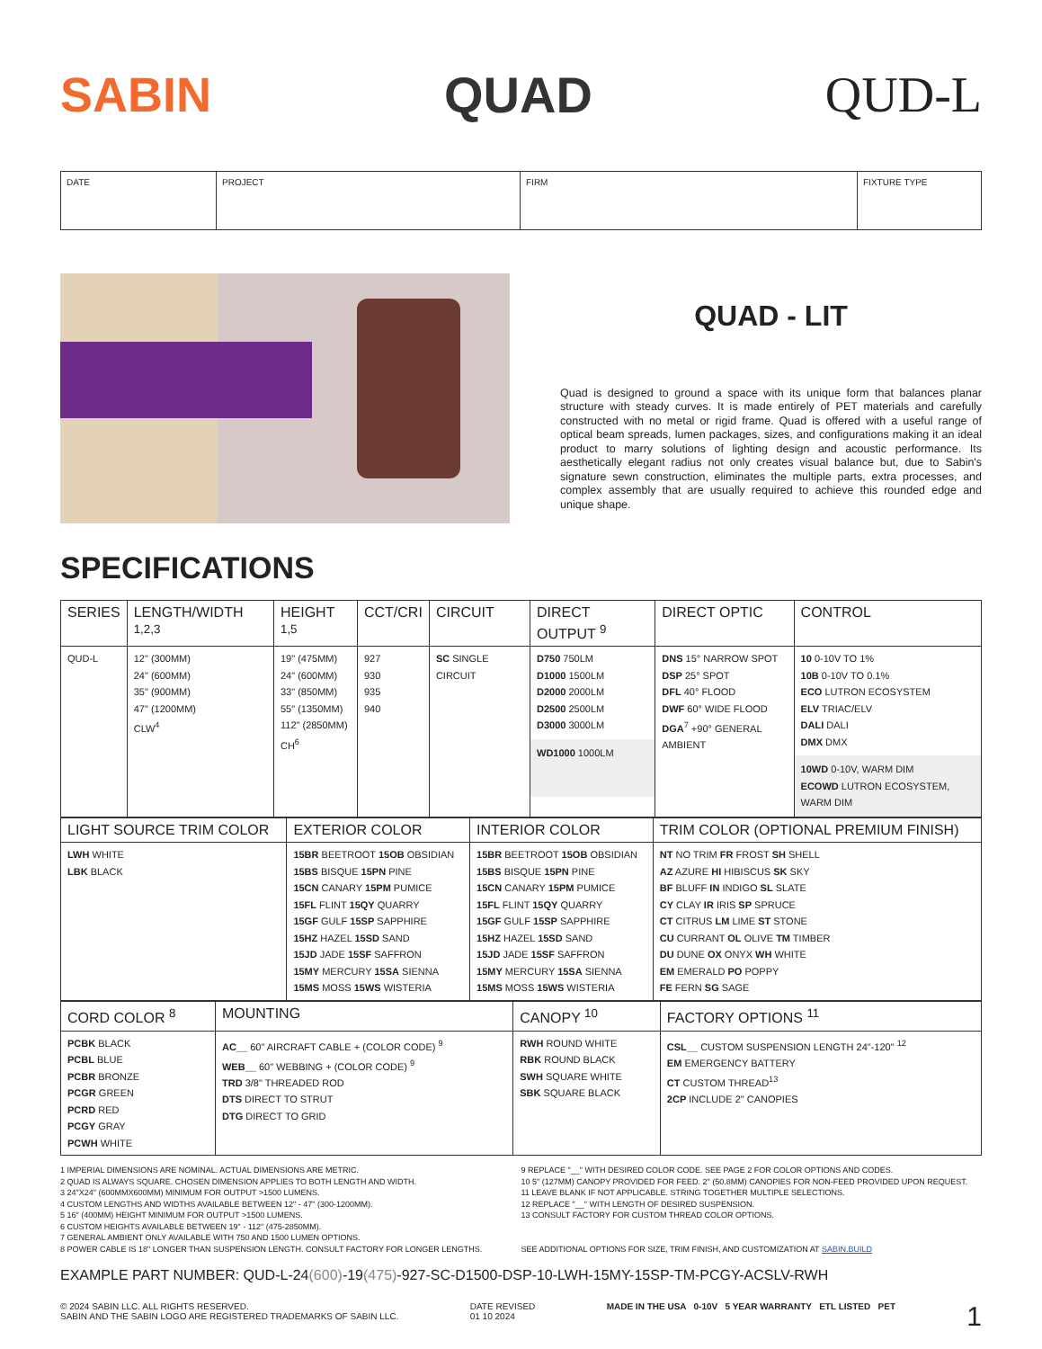SABIN QUAD QUD-L
| DATE | PROJECT | FIRM | FIXTURE TYPE |
QUAD - LIT
Quad is designed to ground a space with its unique form that balances planar structure with steady curves. It is made entirely of PET materials and carefully constructed with no metal or rigid frame. Quad is offered with a useful range of optical beam spreads, lumen packages, sizes, and configurations making it an ideal product to marry solutions of lighting design and acoustic performance. Its aesthetically elegant radius not only creates visual balance but, due to Sabin's signature sewn construction, eliminates the multiple parts, extra processes, and complex assembly that are usually required to achieve this rounded edge and unique shape.
SPECIFICATIONS
| SERIES | LENGTH/WIDTH <sup>1,2,3</sup> | HEIGHT <sup>1,5</sup> | CCT/CRI | CIRCUIT | DIRECT OUTPUT <sup>9</sup> | DIRECT OPTIC | CONTROL |
| --- | --- | --- | --- | --- | --- | --- | --- |
| QUD-L | 12" (300MM) 24" (600MM) 35" (900MM) 47" (1200MM) CLW<sup>4</sup> | 19" (475MM) 24" (600MM) 33" (850MM) 55" (1350MM) 112" (2850MM) CH<sup>6</sup> | 927 930 935 940 | SC SINGLE CIRCUIT | D750 750LM D1000 1500LM D2000 2000LM D2500 2500LM D3000 3000LM WD1000 1000LM | DNS 15° NARROW SPOT DSP 25° SPOT DFL 40° FLOOD DWF 60° WIDE FLOOD DGA<sup>7</sup> +90° GENERAL AMBIENT | 10 0-10V TO 1% 10B 0-10V TO 0.1% ECO LUTRON ECOSYSTEM ELV TRIAC/ELV DALI DALI DMX DMX 10WD 0-10V, WARM DIM ECOWD LUTRON ECOSYSTEM, WARM DIM |
| LIGHT SOURCE TRIM COLOR | EXTERIOR COLOR | INTERIOR COLOR | TRIM COLOR (OPTIONAL PREMIUM FINISH) |
| --- | --- | --- | --- |
| LWH WHITE LBK BLACK | 15BR BEETROOT 15OB OBSIDIAN 15BS BISQUE 15PN PINE 15CN CANARY 15PM PUMICE 15FL FLINT 15QY QUARRY 15GF GULF 15SP SAPPHIRE 15HZ HAZEL 15SD SAND 15JD JADE 15SF SAFFRON 15MY MERCURY 15SA SIENNA 15MS MOSS 15WS WISTERIA | 15BR BEETROOT 15OB OBSIDIAN 15BS BISQUE 15PN PINE 15CN CANARY 15PM PUMICE 15FL FLINT 15QY QUARRY 15GF GULF 15SP SAPPHIRE 15HZ HAZEL 15SD SAND 15JD JADE 15SF SAFFRON 15MY MERCURY 15SA SIENNA 15MS MOSS 15WS WISTERIA | NT NO TRIM FR FROST SH SHELL AZ AZURE HI HIBISCUS SK SKY BF BLUFF IN INDIGO SL SLATE CY CLAY IR IRIS SP SPRUCE CT CITRUS LM LIME ST STONE CU CURRANT OL OLIVE TM TIMBER DU DUNE OX ONYX WH WHITE EM EMERALD PO POPPY FE FERN SG SAGE |
| CORD COLOR <sup>8</sup> | MOUNTING | CANOPY <sup>10</sup> | FACTORY OPTIONS <sup>11</sup> |
| --- | --- | --- | --- |
| PCBK BLACK PCBL BLUE PCBR BRONZE PCGR GREEN PCRD RED PCGY GRAY PCWH WHITE | AC__ 60" AIRCRAFT CABLE + (COLOR CODE) <sup>9</sup> WEB__ 60" WEBBING + (COLOR CODE) <sup>9</sup> TRD 3/8" THREADED ROD DTS DIRECT TO STRUT DTG DIRECT TO GRID | RWH ROUND WHITE RBK ROUND BLACK SWH SQUARE WHITE SBK SQUARE BLACK | CSL__ CUSTOM SUSPENSION LENGTH 24"-120" <sup>12</sup> EM EMERGENCY BATTERY CT CUSTOM THREAD<sup>13</sup> 2CP INCLUDE 2" CANOPIES |
1 IMPERIAL DIMENSIONS ARE NOMINAL. ACTUAL DIMENSIONS ARE METRIC.
2 QUAD IS ALWAYS SQUARE. CHOSEN DIMENSION APPLIES TO BOTH LENGTH AND WIDTH.
3 24"X24" (600MMX600MM) MINIMUM FOR OUTPUT >1500 LUMENS.
4 CUSTOM LENGTHS AND WIDTHS AVAILABLE BETWEEN 12" - 47" (300-1200MM).
5 16" (400MM) HEIGHT MINIMUM FOR OUTPUT >1500 LUMENS.
6 CUSTOM HEIGHTS AVAILABLE BETWEEN 19" - 112" (475-2850MM).
7 GENERAL AMBIENT ONLY AVAILABLE WITH 750 AND 1500 LUMEN OPTIONS.
8 POWER CABLE IS 18" LONGER THAN SUSPENSION LENGTH. CONSULT FACTORY FOR LONGER LENGTHS.
9 REPLACE "__" WITH DESIRED COLOR CODE. SEE PAGE 2 FOR COLOR OPTIONS AND CODES.
10 5" (127MM) CANOPY PROVIDED FOR FEED. 2" (50.8MM) CANOPIES FOR NON-FEED PROVIDED UPON REQUEST.
11 LEAVE BLANK IF NOT APPLICABLE. STRING TOGETHER MULTIPLE SELECTIONS.
12 REPLACE "__" WITH LENGTH OF DESIRED SUSPENSION.
13 CONSULT FACTORY FOR CUSTOM THREAD COLOR OPTIONS.
SEE ADDITIONAL OPTIONS FOR SIZE, TRIM FINISH, AND CUSTOMIZATION AT SABIN.BUILD
EXAMPLE PART NUMBER: QUD-L-24(600)-19(475)-927-SC-D1500-DSP-10-LWH-15MY-15SP-TM-PCGY-ACSLV-RWH
© 2024 SABIN LLC. ALL RIGHTS RESERVED.
SABIN AND THE SABIN LOGO ARE REGISTERED TRADEMARKS OF SABIN LLC.
DATE REVISED
01 10 2024
MADE IN THE USA 0-10V 5 YEAR WARRANTY ETL LISTED PET
1